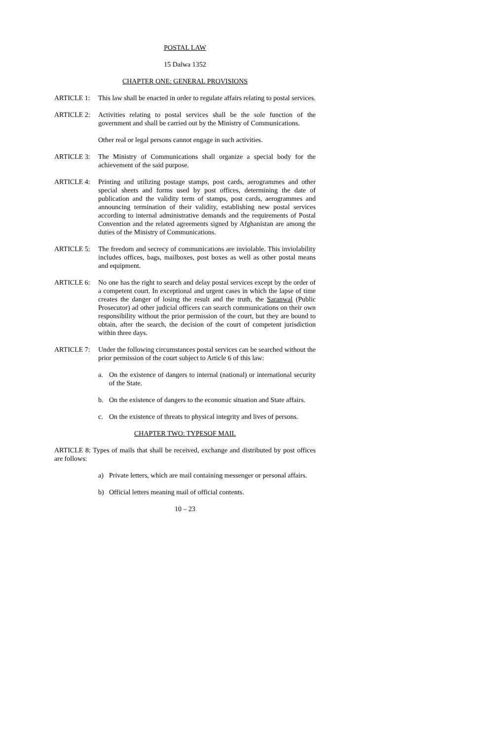POSTAL LAW
15 Dalwa 1352
CHAPTER ONE: GENERAL PROVISIONS
ARTICLE 1: This law shall be enacted in order to regulate affairs relating to postal services.
ARTICLE 2: Activities relating to postal services shall be the sole function of the government and shall be carried out by the Ministry of Communications.
Other real or legal persons cannot engage in such activities.
ARTICLE 3: The Ministry of Communications shall organize a special body for the achievement of the said purpose.
ARTICLE 4: Printing and utilizing postage stamps, post cards, aerogrammes and other special sheets and forms used by post offices, determining the date of publication and the validity term of stamps, post cards, aerogrammes and announcing termination of their validity, establishing new postal services according to internal administrative demands and the requirements of Postal Convention and the related agreements signed by Afghanistan are among the duties of the Ministry of Communications.
ARTICLE 5: The freedom and secrecy of communications are inviolable. This inviolability includes offices, bags, mailboxes, post boxes as well as other postal means and equipment.
ARTICLE 6: No one has the right to search and delay postal services except by the order of a competent court. In exceptional and urgent cases in which the lapse of time creates the danger of losing the result and the truth, the Saranwal (Public Prosecutor) ad other judicial officers can search communications on their own responsibility without the prior permission of the court, but they are bound to obtain, after the search, the decision of the court of competent jurisdiction within three days.
ARTICLE 7: Under the following circumstances postal services can be searched without the prior permission of the court subject to Article 6 of this law:
a. On the existence of dangers to internal (national) or international security of the State.
b. On the existence of dangers to the economic situation and State affairs.
c. On the existence of threats to physical integrity and lives of persons.
CHAPTER TWO: TYPESOF MAIL
ARTICLE 8: Types of mails that shall be received, exchange and distributed by post offices are follows:
a) Private letters, which are mail containing messenger or personal affairs.
b) Official letters meaning mail of official contents.
10 – 23